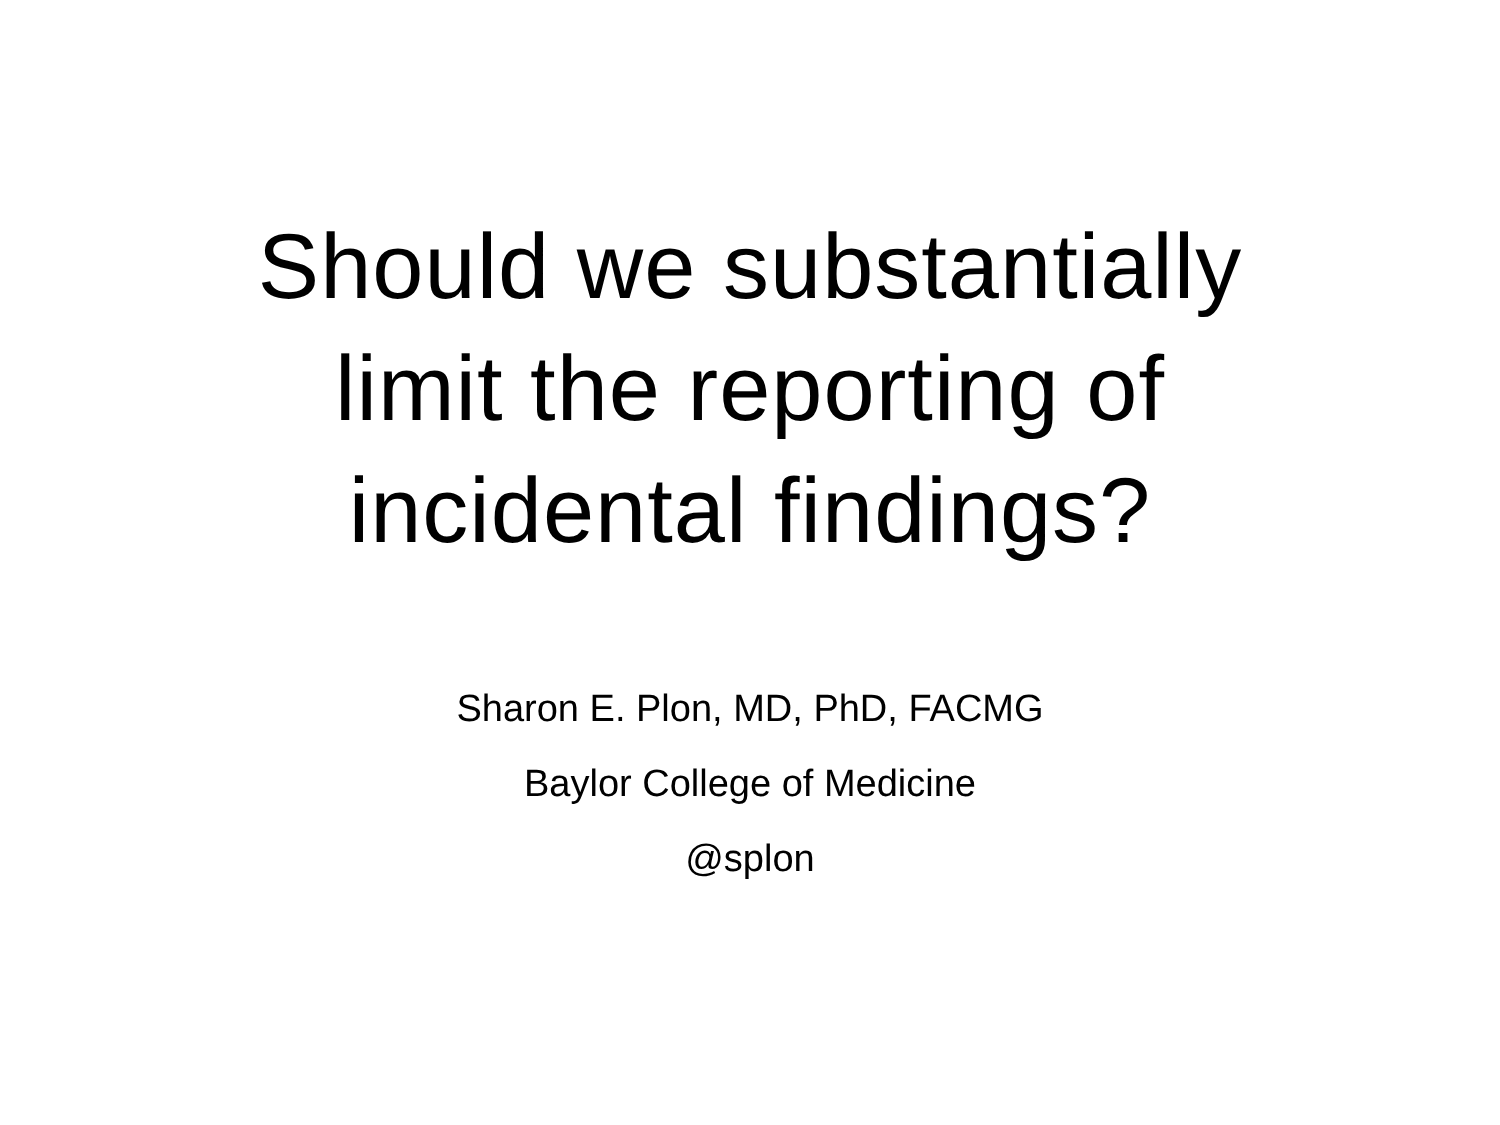Should we substantially
limit the reporting of
incidental findings?
Sharon E. Plon, MD, PhD, FACMG
Baylor College of Medicine
@splon